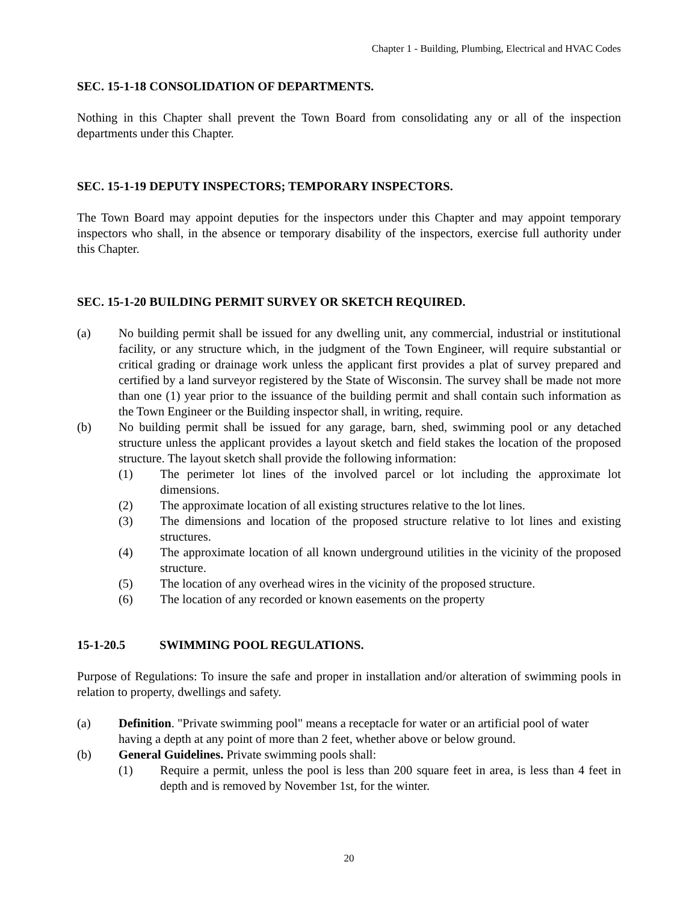Chapter 1 - Building, Plumbing, Electrical and HVAC Codes
SEC. 15-1-18 CONSOLIDATION OF DEPARTMENTS.
Nothing in this Chapter shall prevent the Town Board from consolidating any or all of the inspection departments under this Chapter.
SEC. 15-1-19 DEPUTY INSPECTORS; TEMPORARY INSPECTORS.
The Town Board may appoint deputies for the inspectors under this Chapter and may appoint temporary inspectors who shall, in the absence or temporary disability of the inspectors, exercise full authority under this Chapter.
SEC. 15-1-20 BUILDING PERMIT SURVEY OR SKETCH REQUIRED.
(a) No building permit shall be issued for any dwelling unit, any commercial, industrial or institutional facility, or any structure which, in the judgment of the Town Engineer, will require substantial or critical grading or drainage work unless the applicant first provides a plat of survey prepared and certified by a land surveyor registered by the State of Wisconsin. The survey shall be made not more than one (1) year prior to the issuance of the building permit and shall contain such information as the Town Engineer or the Building inspector shall, in writing, require.
(b) No building permit shall be issued for any garage, barn, shed, swimming pool or any detached structure unless the applicant provides a layout sketch and field stakes the location of the proposed structure. The layout sketch shall provide the following information:
(1) The perimeter lot lines of the involved parcel or lot including the approximate lot dimensions.
(2) The approximate location of all existing structures relative to the lot lines.
(3) The dimensions and location of the proposed structure relative to lot lines and existing structures.
(4) The approximate location of all known underground utilities in the vicinity of the proposed structure.
(5) The location of any overhead wires in the vicinity of the proposed structure.
(6) The location of any recorded or known easements on the property
15-1-20.5 SWIMMING POOL REGULATIONS.
Purpose of Regulations: To insure the safe and proper in installation and/or alteration of swimming pools in relation to property, dwellings and safety.
(a) Definition. "Private swimming pool" means a receptacle for water or an artificial pool of water having a depth at any point of more than 2 feet, whether above or below ground.
(b) General Guidelines. Private swimming pools shall:
(1) Require a permit, unless the pool is less than 200 square feet in area, is less than 4 feet in depth and is removed by November 1st, for the winter.
20